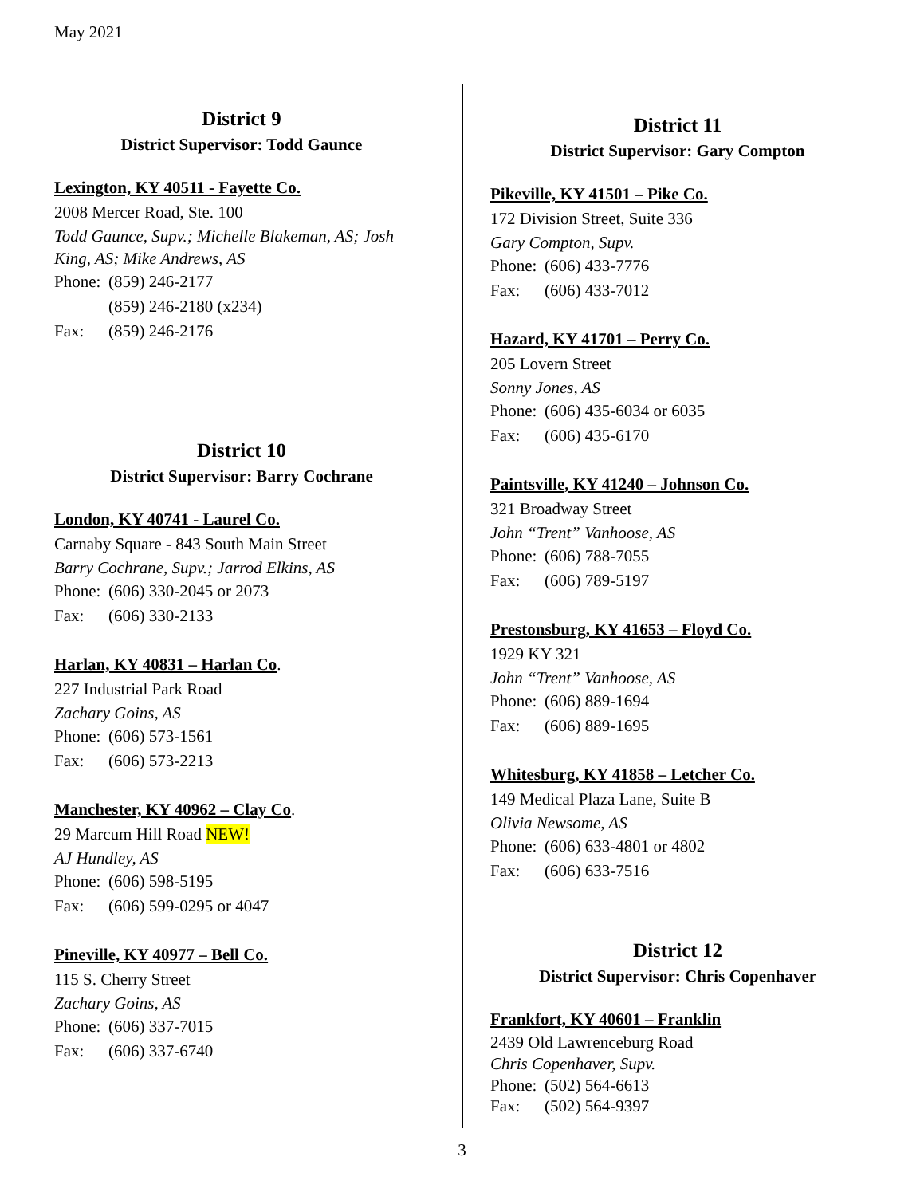May 2021
District 9
District Supervisor: Todd Gaunce
Lexington, KY 40511 - Fayette Co.
2008 Mercer Road, Ste. 100
Todd Gaunce, Supv.; Michelle Blakeman, AS; Josh King, AS; Mike Andrews, AS
Phone: (859) 246-2177
(859) 246-2180 (x234)
Fax: (859) 246-2176
District 10
District Supervisor: Barry Cochrane
London, KY 40741 - Laurel Co.
Carnaby Square - 843 South Main Street
Barry Cochrane, Supv.; Jarrod Elkins, AS
Phone: (606) 330-2045 or 2073
Fax: (606) 330-2133
Harlan, KY 40831 – Harlan Co.
227 Industrial Park Road
Zachary Goins, AS
Phone: (606) 573-1561
Fax: (606) 573-2213
Manchester, KY 40962 – Clay Co.
29 Marcum Hill Road NEW!
AJ Hundley, AS
Phone: (606) 598-5195
Fax: (606) 599-0295 or 4047
Pineville, KY 40977 – Bell Co.
115 S. Cherry Street
Zachary Goins, AS
Phone: (606) 337-7015
Fax: (606) 337-6740
District 11
District Supervisor: Gary Compton
Pikeville, KY 41501 – Pike Co.
172 Division Street, Suite 336
Gary Compton, Supv.
Phone: (606) 433-7776
Fax: (606) 433-7012
Hazard, KY 41701 – Perry Co.
205 Lovern Street
Sonny Jones, AS
Phone: (606) 435-6034 or 6035
Fax: (606) 435-6170
Paintsville, KY 41240 – Johnson Co.
321 Broadway Street
John “Trent” Vanhoose, AS
Phone: (606) 788-7055
Fax: (606) 789-5197
Prestonsburg, KY 41653 – Floyd Co.
1929 KY 321
John “Trent” Vanhoose, AS
Phone: (606) 889-1694
Fax: (606) 889-1695
Whitesburg, KY 41858 – Letcher Co.
149 Medical Plaza Lane, Suite B
Olivia Newsome, AS
Phone: (606) 633-4801 or 4802
Fax: (606) 633-7516
District 12
District Supervisor: Chris Copenhaver
Frankfort, KY 40601 – Franklin
2439 Old Lawrenceburg Road
Chris Copenhaver, Supv.
Phone: (502) 564-6613
Fax: (502) 564-9397
3